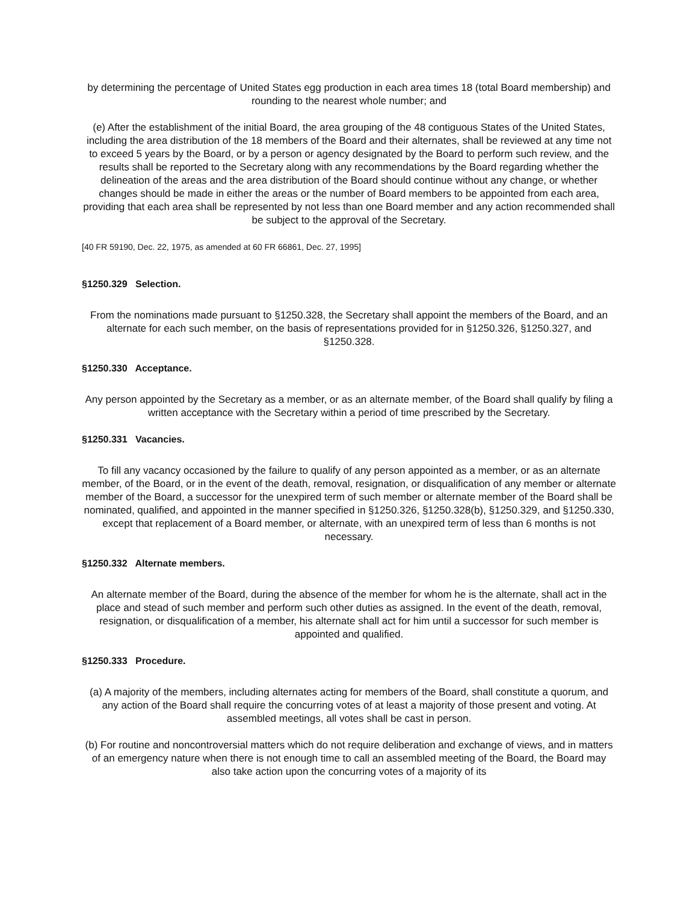by determining the percentage of United States egg production in each area times 18 (total Board membership) and rounding to the nearest whole number; and
(e) After the establishment of the initial Board, the area grouping of the 48 contiguous States of the United States, including the area distribution of the 18 members of the Board and their alternates, shall be reviewed at any time not to exceed 5 years by the Board, or by a person or agency designated by the Board to perform such review, and the results shall be reported to the Secretary along with any recommendations by the Board regarding whether the delineation of the areas and the area distribution of the Board should continue without any change, or whether changes should be made in either the areas or the number of Board members to be appointed from each area, providing that each area shall be represented by not less than one Board member and any action recommended shall be subject to the approval of the Secretary.
[40 FR 59190, Dec. 22, 1975, as amended at 60 FR 66861, Dec. 27, 1995]
§1250.329 Selection.
From the nominations made pursuant to §1250.328, the Secretary shall appoint the members of the Board, and an alternate for each such member, on the basis of representations provided for in §1250.326, §1250.327, and §1250.328.
§1250.330 Acceptance.
Any person appointed by the Secretary as a member, or as an alternate member, of the Board shall qualify by filing a written acceptance with the Secretary within a period of time prescribed by the Secretary.
§1250.331 Vacancies.
To fill any vacancy occasioned by the failure to qualify of any person appointed as a member, or as an alternate member, of the Board, or in the event of the death, removal, resignation, or disqualification of any member or alternate member of the Board, a successor for the unexpired term of such member or alternate member of the Board shall be nominated, qualified, and appointed in the manner specified in §1250.326, §1250.328(b), §1250.329, and §1250.330, except that replacement of a Board member, or alternate, with an unexpired term of less than 6 months is not necessary.
§1250.332 Alternate members.
An alternate member of the Board, during the absence of the member for whom he is the alternate, shall act in the place and stead of such member and perform such other duties as assigned. In the event of the death, removal, resignation, or disqualification of a member, his alternate shall act for him until a successor for such member is appointed and qualified.
§1250.333 Procedure.
(a) A majority of the members, including alternates acting for members of the Board, shall constitute a quorum, and any action of the Board shall require the concurring votes of at least a majority of those present and voting. At assembled meetings, all votes shall be cast in person.
(b) For routine and noncontroversial matters which do not require deliberation and exchange of views, and in matters of an emergency nature when there is not enough time to call an assembled meeting of the Board, the Board may also take action upon the concurring votes of a majority of its